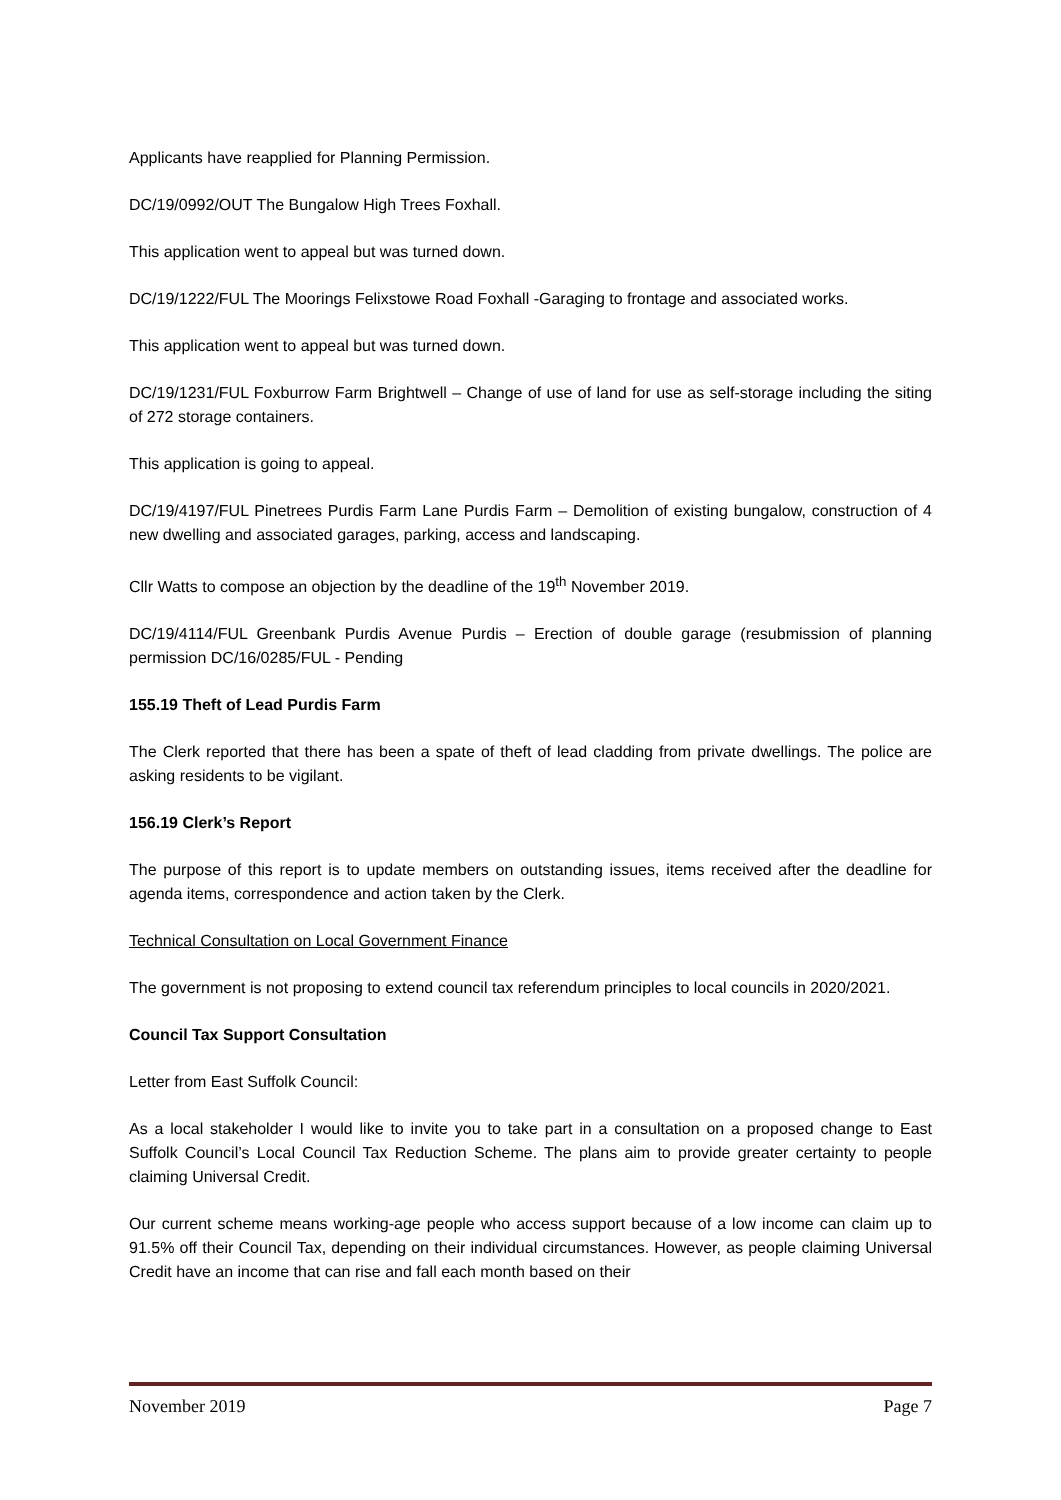Applicants have reapplied for Planning Permission.
DC/19/0992/OUT The Bungalow High Trees Foxhall.
This application went to appeal but was turned down.
DC/19/1222/FUL The Moorings Felixstowe Road Foxhall -Garaging to frontage and associated works.
This application went to appeal but was turned down.
DC/19/1231/FUL Foxburrow Farm Brightwell – Change of use of land for use as self-storage including the siting of 272 storage containers.
This application is going to appeal.
DC/19/4197/FUL Pinetrees Purdis Farm Lane Purdis Farm – Demolition of existing bungalow, construction of 4 new dwelling and associated garages, parking, access and landscaping.
Cllr Watts to compose an objection by the deadline of the 19<sup>th</sup> November 2019.
DC/19/4114/FUL Greenbank Purdis Avenue Purdis – Erection of double garage (resubmission of planning permission DC/16/0285/FUL - Pending
155.19 Theft of Lead Purdis Farm
The Clerk reported that there has been a spate of theft of lead cladding from private dwellings. The police are asking residents to be vigilant.
156.19 Clerk’s Report
The purpose of this report is to update members on outstanding issues, items received after the deadline for agenda items, correspondence and action taken by the Clerk.
Technical Consultation on Local Government Finance
The government is not proposing to extend council tax referendum principles to local councils in 2020/2021.
Council Tax Support Consultation
Letter from East Suffolk Council:
As a local stakeholder I would like to invite you to take part in a consultation on a proposed change to East Suffolk Council’s Local Council Tax Reduction Scheme. The plans aim to provide greater certainty to people claiming Universal Credit.
Our current scheme means working-age people who access support because of a low income can claim up to 91.5% off their Council Tax, depending on their individual circumstances. However, as people claiming Universal Credit have an income that can rise and fall each month based on their
November 2019 Page 7